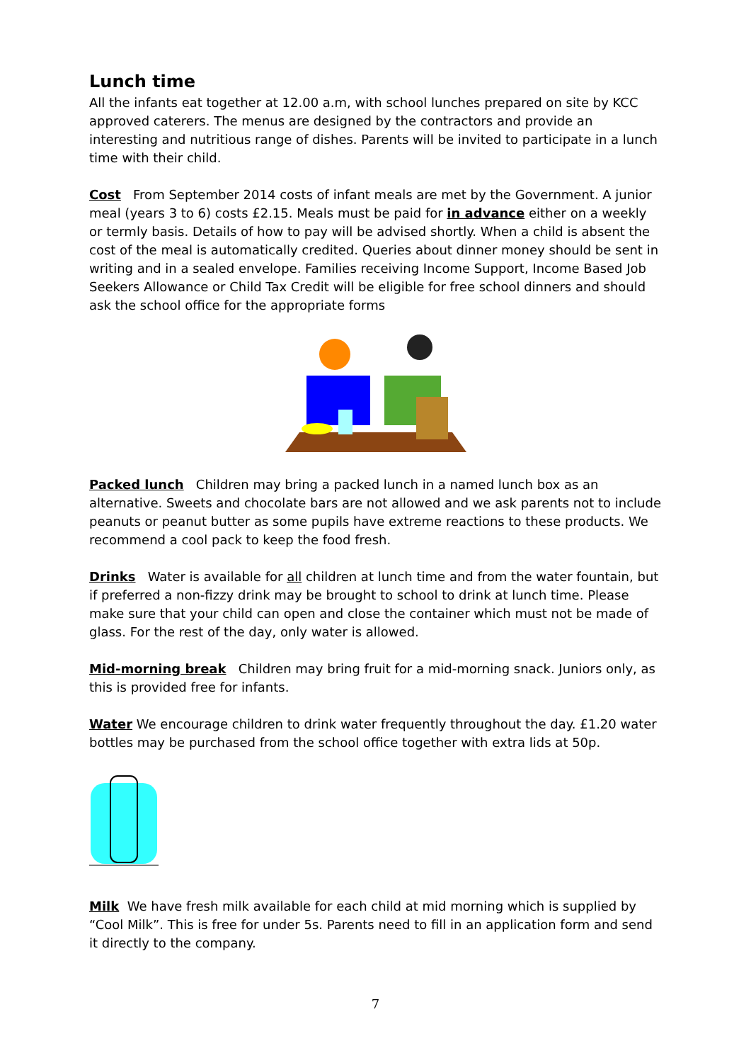Lunch time
All the infants eat together at 12.00 a.m, with school lunches prepared on site by KCC approved caterers. The menus are designed by the contractors and provide an interesting and nutritious range of dishes. Parents will be invited to participate in a lunch time with their child.
Cost From September 2014 costs of infant meals are met by the Government. A junior meal (years 3 to 6) costs £2.15. Meals must be paid for in advance either on a weekly or termly basis. Details of how to pay will be advised shortly. When a child is absent the cost of the meal is automatically credited. Queries about dinner money should be sent in writing and in a sealed envelope. Families receiving Income Support, Income Based Job Seekers Allowance or Child Tax Credit will be eligible for free school dinners and should ask the school office for the appropriate forms
Packed lunch Children may bring a packed lunch in a named lunch box as an alternative. Sweets and chocolate bars are not allowed and we ask parents not to include peanuts or peanut butter as some pupils have extreme reactions to these products. We recommend a cool pack to keep the food fresh.
Drinks Water is available for all children at lunch time and from the water fountain, but if preferred a non-fizzy drink may be brought to school to drink at lunch time. Please make sure that your child can open and close the container which must not be made of glass. For the rest of the day, only water is allowed.
Mid-morning break Children may bring fruit for a mid-morning snack. Juniors only, as this is provided free for infants.
Water We encourage children to drink water frequently throughout the day. £1.20 water bottles may be purchased from the school office together with extra lids at 50p.
Milk We have fresh milk available for each child at mid morning which is supplied by “Cool Milk”. This is free for under 5s. Parents need to fill in an application form and send it directly to the company.
7